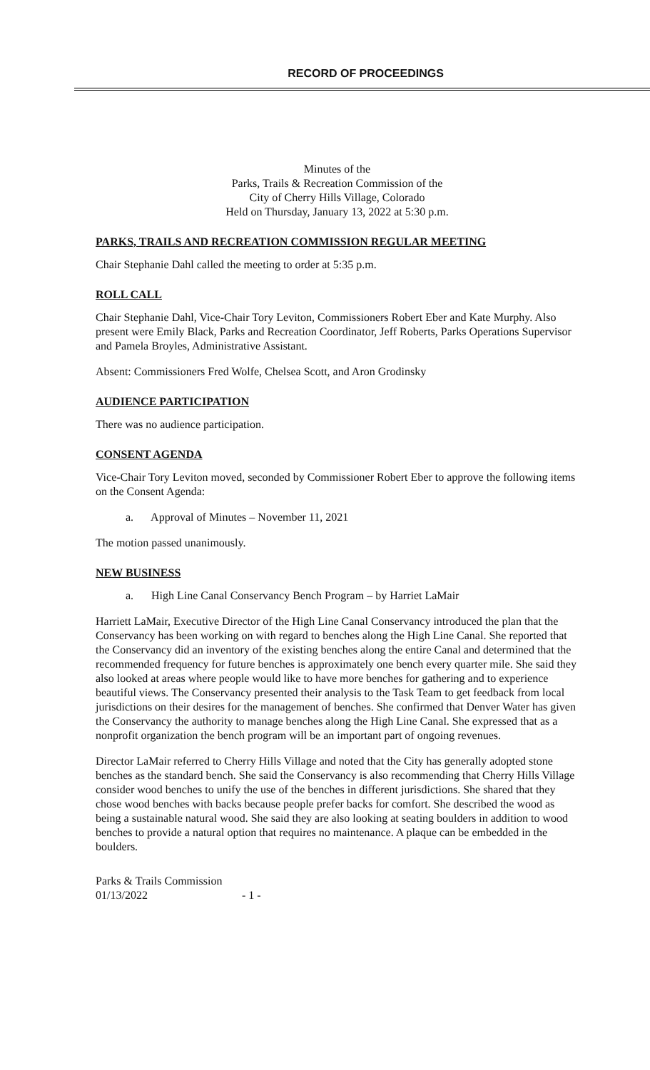RECORD OF PROCEEDINGS
Minutes of the
Parks, Trails & Recreation Commission of the
City of Cherry Hills Village, Colorado
Held on Thursday, January 13, 2022 at 5:30 p.m.
PARKS, TRAILS AND RECREATION COMMISSION REGULAR MEETING
Chair Stephanie Dahl called the meeting to order at 5:35 p.m.
ROLL CALL
Chair Stephanie Dahl, Vice-Chair Tory Leviton, Commissioners Robert Eber and Kate Murphy. Also present were Emily Black, Parks and Recreation Coordinator, Jeff Roberts, Parks Operations Supervisor and Pamela Broyles, Administrative Assistant.
Absent: Commissioners Fred Wolfe, Chelsea Scott, and Aron Grodinsky
AUDIENCE PARTICIPATION
There was no audience participation.
CONSENT AGENDA
Vice-Chair Tory Leviton moved, seconded by Commissioner Robert Eber to approve the following items on the Consent Agenda:
a. Approval of Minutes – November 11, 2021
The motion passed unanimously.
NEW BUSINESS
a. High Line Canal Conservancy Bench Program – by Harriet LaMair
Harriett LaMair, Executive Director of the High Line Canal Conservancy introduced the plan that the Conservancy has been working on with regard to benches along the High Line Canal. She reported that the Conservancy did an inventory of the existing benches along the entire Canal and determined that the recommended frequency for future benches is approximately one bench every quarter mile. She said they also looked at areas where people would like to have more benches for gathering and to experience beautiful views. The Conservancy presented their analysis to the Task Team to get feedback from local jurisdictions on their desires for the management of benches. She confirmed that Denver Water has given the Conservancy the authority to manage benches along the High Line Canal. She expressed that as a nonprofit organization the bench program will be an important part of ongoing revenues.
Director LaMair referred to Cherry Hills Village and noted that the City has generally adopted stone benches as the standard bench. She said the Conservancy is also recommending that Cherry Hills Village consider wood benches to unify the use of the benches in different jurisdictions. She shared that they chose wood benches with backs because people prefer backs for comfort. She described the wood as being a sustainable natural wood. She said they are also looking at seating boulders in addition to wood benches to provide a natural option that requires no maintenance. A plaque can be embedded in the boulders.
Parks & Trails Commission
01/13/2022 - 1 -